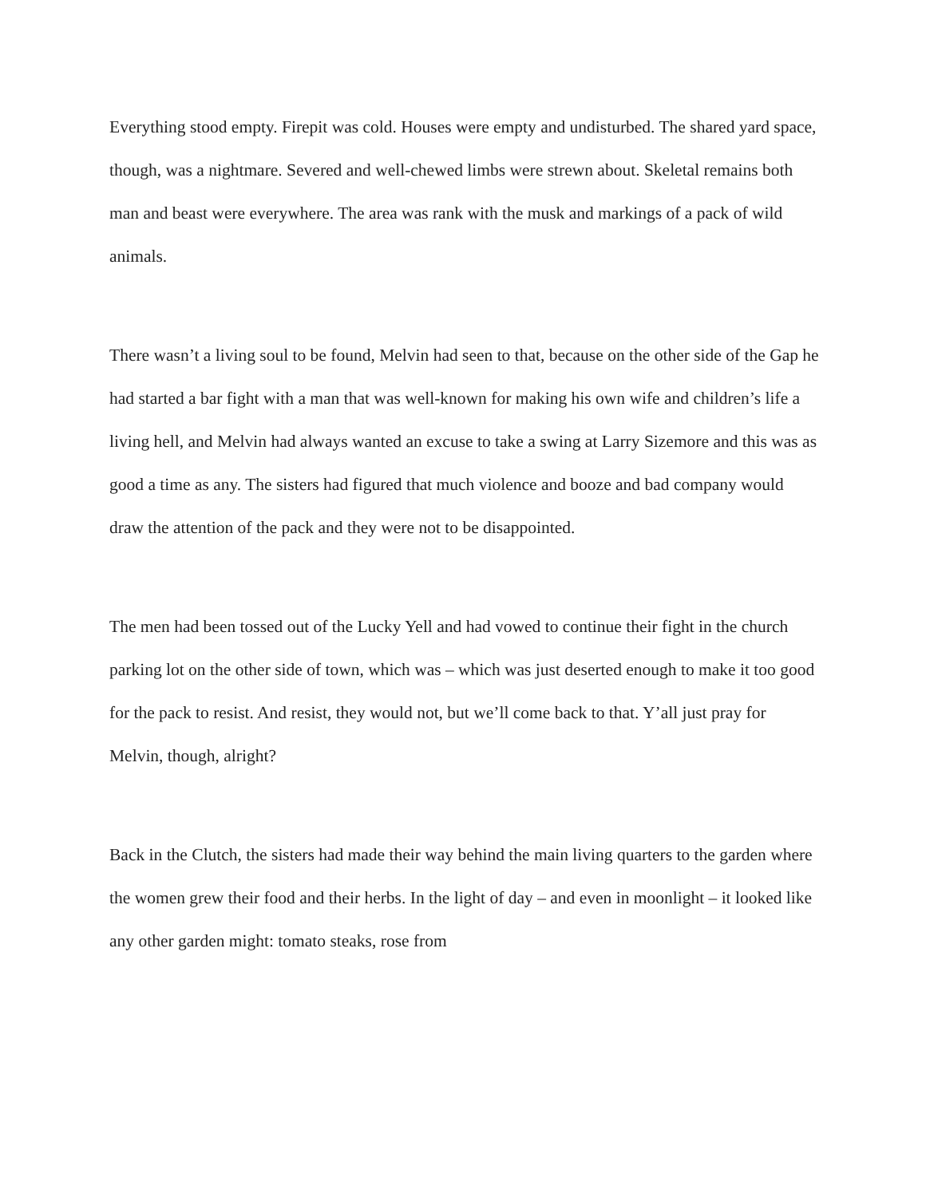Everything stood empty. Firepit was cold. Houses were empty and undisturbed. The shared yard space, though, was a nightmare. Severed and well-chewed limbs were strewn about. Skeletal remains both man and beast were everywhere. The area was rank with the musk and markings of a pack of wild animals.
There wasn’t a living soul to be found, Melvin had seen to that, because on the other side of the Gap he had started a bar fight with a man that was well-known for making his own wife and children’s life a living hell, and Melvin had always wanted an excuse to take a swing at Larry Sizemore and this was as good a time as any. The sisters had figured that much violence and booze and bad company would draw the attention of the pack and they were not to be disappointed.
The men had been tossed out of the Lucky Yell and had vowed to continue their fight in the church parking lot on the other side of town, which was – which was just deserted enough to make it too good for the pack to resist. And resist, they would not, but we’ll come back to that. Y’all just pray for Melvin, though, alright?
Back in the Clutch, the sisters had made their way behind the main living quarters to the garden where the women grew their food and their herbs. In the light of day – and even in moonlight – it looked like any other garden might: tomato steaks, rose from